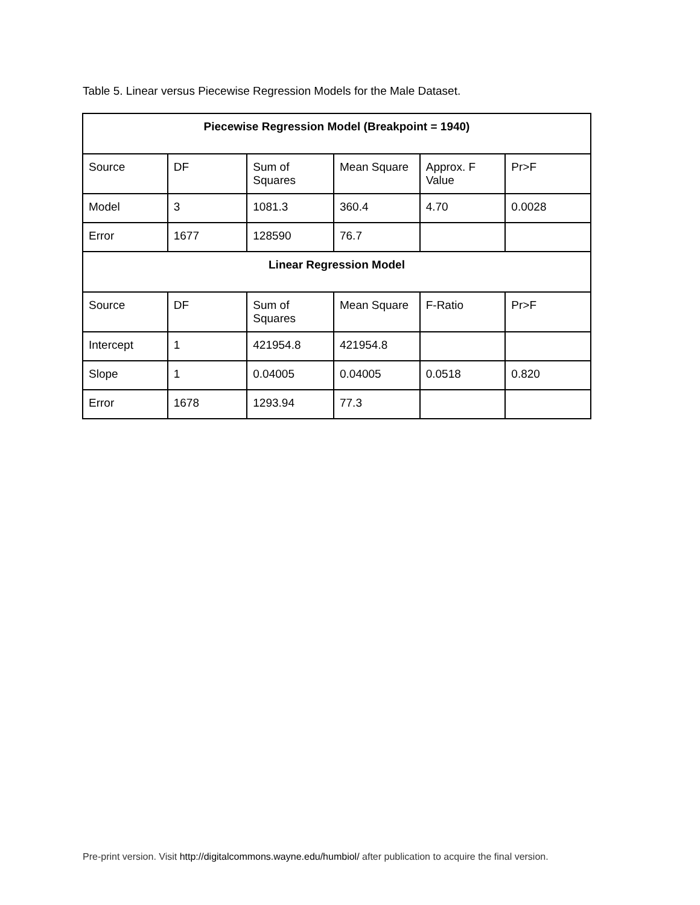Table 5. Linear versus Piecewise Regression Models for the Male Dataset.
| Piecewise Regression Model (Breakpoint = 1940) | | | | | |
| Source | DF | Sum of Squares | Mean Square | Approx. F Value | Pr>F |
| Model | 3 | 1081.3 | 360.4 | 4.70 | 0.0028 |
| Error | 1677 | 128590 | 76.7 | | |
| Linear Regression Model | | | | | |
| Source | DF | Sum of Squares | Mean Square | F-Ratio | Pr>F |
| Intercept | 1 | 421954.8 | 421954.8 | | |
| Slope | 1 | 0.04005 | 0.04005 | 0.0518 | 0.820 |
| Error | 1678 | 1293.94 | 77.3 | | |
Pre-print version. Visit http://digitalcommons.wayne.edu/humbiol/ after publication to acquire the final version.